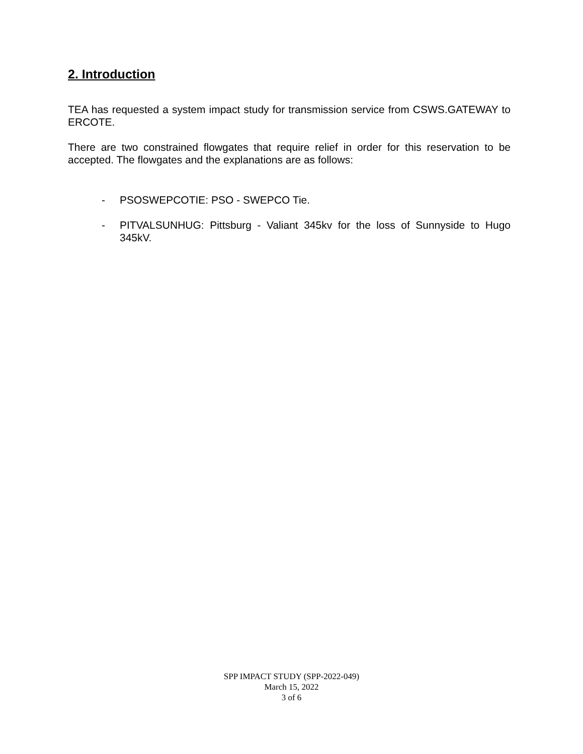2. Introduction
TEA has requested a system impact study for transmission service from CSWS.GATEWAY to ERCOTE.
There are two constrained flowgates that require relief in order for this reservation to be accepted. The flowgates and the explanations are as follows:
- PSOSWEPCOTIE: PSO - SWEPCO Tie.
- PITVALSUNHUG: Pittsburg - Valiant 345kv for the loss of Sunnyside to Hugo 345kV.
SPP IMPACT STUDY (SPP-2022-049)
March 15, 2022
3 of 6